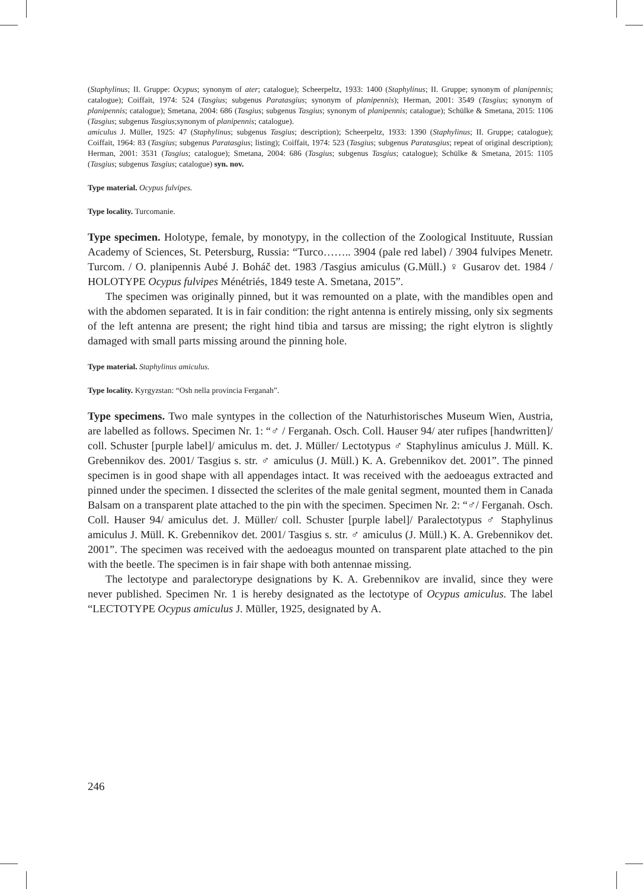(Staphylinus; II. Gruppe: Ocypus; synonym of ater; catalogue); Scheerpeltz, 1933: 1400 (Staphylinus; II. Gruppe; synonym of planipennis; catalogue); Coiffait, 1974: 524 (Tasgius; subgenus Paratasgius; synonym of planipennis); Herman, 2001: 3549 (Tasgius; synonym of planipennis; catalogue); Smetana, 2004: 686 (Tasgius; subgenus Tasgius; synonym of planipennis; catalogue); Schülke & Smetana, 2015: 1106 (Tasgius; subgenus Tasgius;synonym of planipennis; catalogue).
amiculus J. Müller, 1925: 47 (Staphylinus; subgenus Tasgius; description); Scheerpeltz, 1933: 1390 (Staphylinus; II. Gruppe; catalogue); Coiffait, 1964: 83 (Tasgius; subgenus Paratasgius; listing); Coiffait, 1974: 523 (Tasgius; subgenus Paratasgius; repeat of original description); Herman, 2001: 3531 (Tasgius; catalogue); Smetana, 2004: 686 (Tasgius; subgenus Tasgius; catalogue); Schülke & Smetana, 2015: 1105 (Tasgius; subgenus Tasgius; catalogue) syn. nov.
Type material. Ocypus fulvipes.
Type locality. Turcomanie.
Type specimen. Holotype, female, by monotypy, in the collection of the Zoological Instituute, Russian Academy of Sciences, St. Petersburg, Russia: “Turco…….. 3904 (pale red label) / 3904 fulvipes Menetr. Turcom. / O. planipennis Aubé J. Boháč det. 1983 /Tasgius amiculus (G.Müll.) ♀ Gusarov det. 1984 / HOLOTYPE Ocypus fulvipes Ménétriés, 1849 teste A. Smetana, 2015”.
The specimen was originally pinned, but it was remounted on a plate, with the mandibles open and with the abdomen separated. It is in fair condition: the right antenna is entirely missing, only six segments of the left antenna are present; the right hind tibia and tarsus are missing; the right elytron is slightly damaged with small parts missing around the pinning hole.
Type material. Staphylinus amiculus.
Type locality. Kyrgyzstan: “Osh nella provincia Ferganah”.
Type specimens. Two male syntypes in the collection of the Naturhistorisches Museum Wien, Austria, are labelled as follows. Specimen Nr. 1: “♂ / Ferganah. Osch. Coll. Hauser 94/ ater rufipes [handwritten]/ coll. Schuster [purple label]/ amiculus m. det. J. Müller/ Lectotypus ♂ Staphylinus amiculus J. Müll. K. Grebennikov des. 2001/ Tasgius s. str. ♂ amiculus (J. Müll.) K. A. Grebennikov det. 2001”. The pinned specimen is in good shape with all appendages intact. It was received with the aedoeagus extracted and pinned under the specimen. I dissected the sclerites of the male genital segment, mounted them in Canada Balsam on a transparent plate attached to the pin with the specimen. Specimen Nr. 2: “♂/ Ferganah. Osch. Coll. Hauser 94/ amiculus det. J. Müller/ coll. Schuster [purple label]/ Paralectotypus ♂ Staphylinus amiculus J. Müll. K. Grebennikov det. 2001/ Tasgius s. str. ♂ amiculus (J. Müll.) K. A. Grebennikov det. 2001”. The specimen was received with the aedoeagus mounted on transparent plate attached to the pin with the beetle. The specimen is in fair shape with both antennae missing.
The lectotype and paralectorype designations by K. A. Grebennikov are invalid, since they were never published. Specimen Nr. 1 is hereby designated as the lectotype of Ocypus amiculus. The label “LECTOTYPE Ocypus amiculus J. Müller, 1925, designated by A.
246